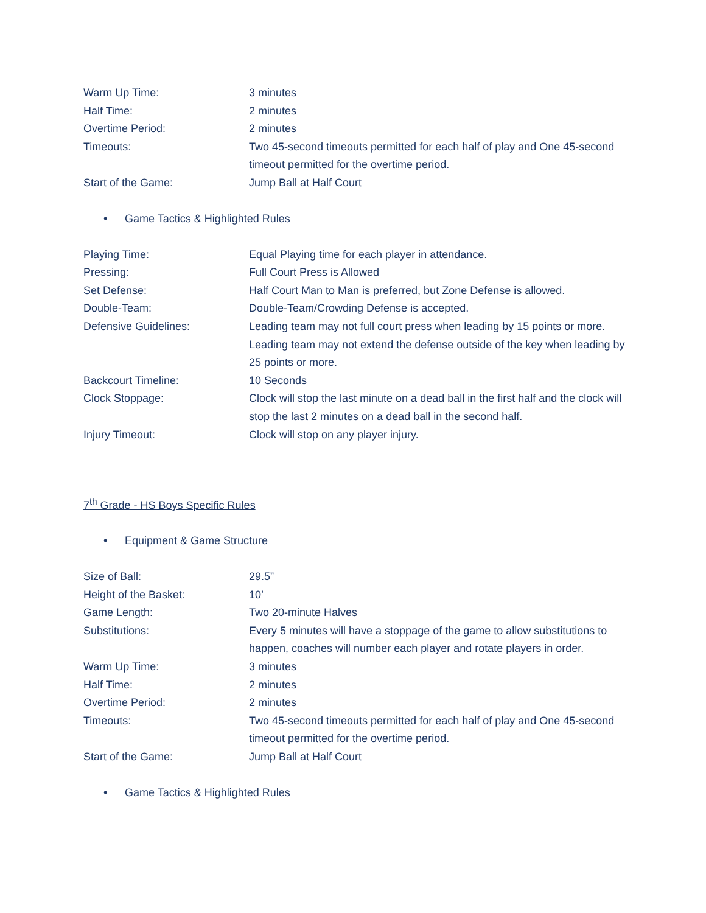| Warm Up Time: | 3 minutes |
| Half Time: | 2 minutes |
| Overtime Period: | 2 minutes |
| Timeouts: | Two 45-second timeouts permitted for each half of play and One 45-second timeout permitted for the overtime period. |
| Start of the Game: | Jump Ball at Half Court |
• Game Tactics & Highlighted Rules
| Playing Time: | Equal Playing time for each player in attendance. |
| Pressing: | Full Court Press is Allowed |
| Set Defense: | Half Court Man to Man is preferred, but Zone Defense is allowed. |
| Double-Team: | Double-Team/Crowding Defense is accepted. |
| Defensive Guidelines: | Leading team may not full court press when leading by 15 points or more. Leading team may not extend the defense outside of the key when leading by 25 points or more. |
| Backcourt Timeline: | 10 Seconds |
| Clock Stoppage: | Clock will stop the last minute on a dead ball in the first half and the clock will stop the last 2 minutes on a dead ball in the second half. |
| Injury Timeout: | Clock will stop on any player injury. |
7<sup>th</sup> Grade - HS Boys Specific Rules
• Equipment & Game Structure
| Size of Ball: | 29.5” |
| Height of the Basket: | 10’ |
| Game Length: | Two 20-minute Halves |
| Substitutions: | Every 5 minutes will have a stoppage of the game to allow substitutions to happen, coaches will number each player and rotate players in order. |
| Warm Up Time: | 3 minutes |
| Half Time: | 2 minutes |
| Overtime Period: | 2 minutes |
| Timeouts: | Two 45-second timeouts permitted for each half of play and One 45-second timeout permitted for the overtime period. |
| Start of the Game: | Jump Ball at Half Court |
• Game Tactics & Highlighted Rules